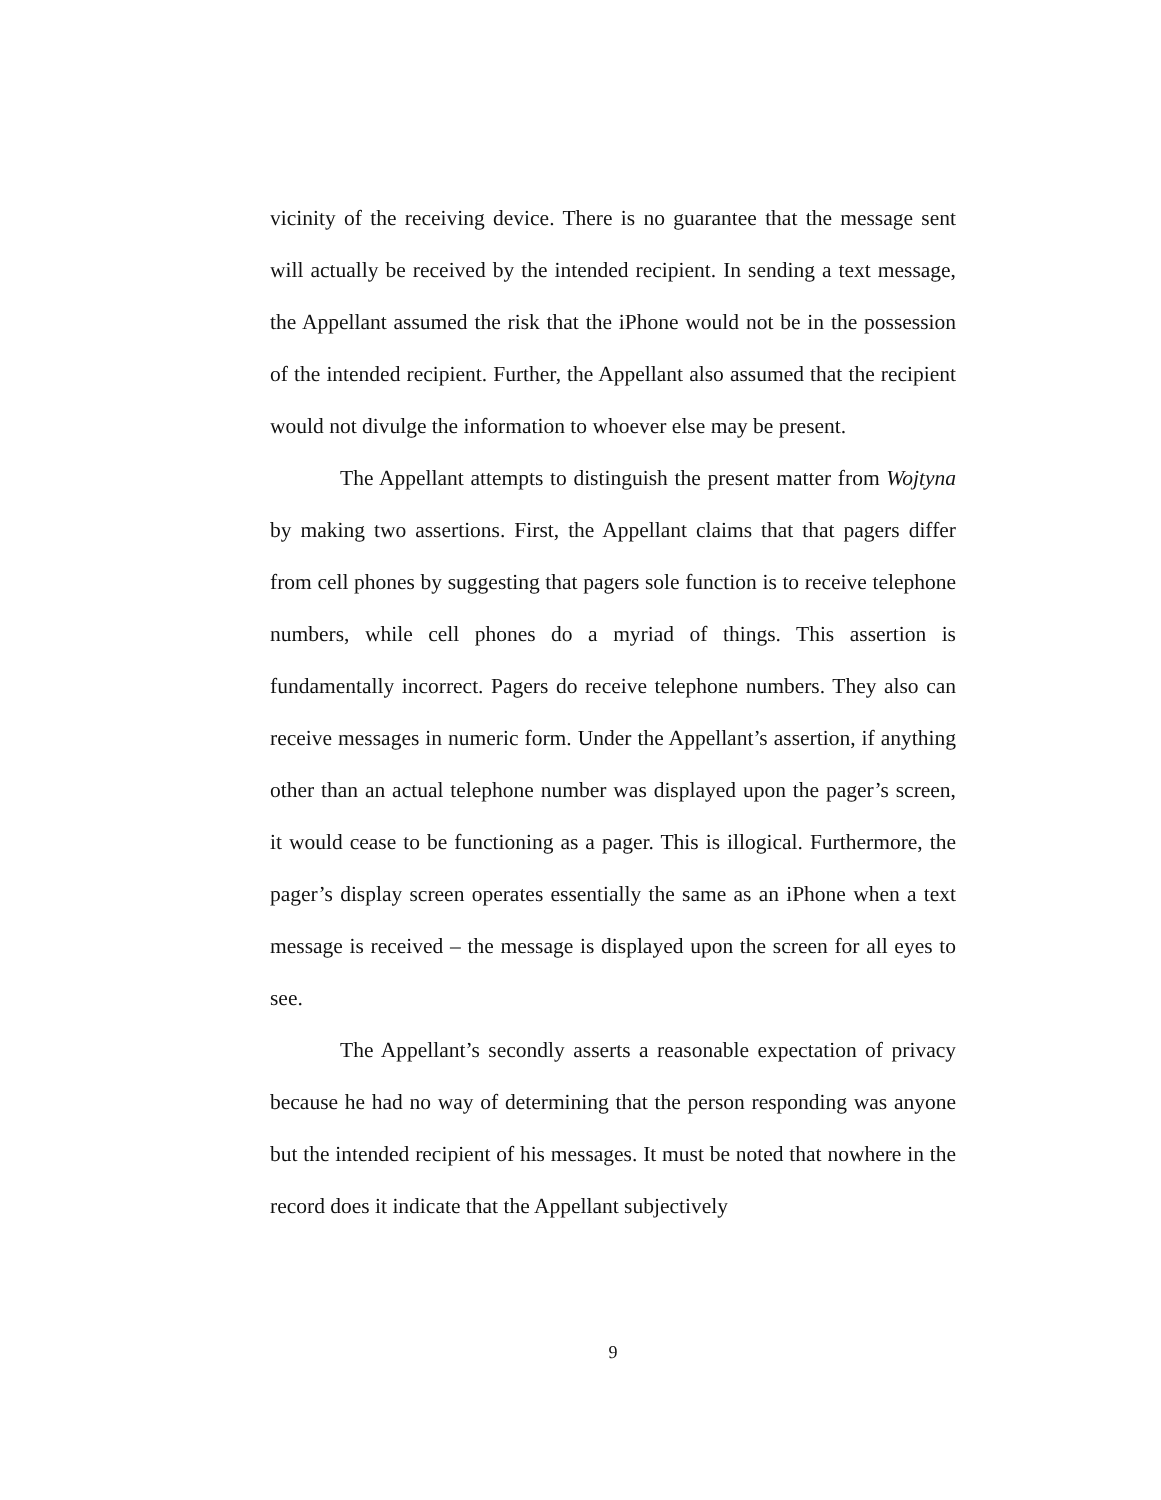vicinity of the receiving device. There is no guarantee that the message sent will actually be received by the intended recipient. In sending a text message, the Appellant assumed the risk that the iPhone would not be in the possession of the intended recipient. Further, the Appellant also assumed that the recipient would not divulge the information to whoever else may be present.
The Appellant attempts to distinguish the present matter from Wojtyna by making two assertions. First, the Appellant claims that that pagers differ from cell phones by suggesting that pagers sole function is to receive telephone numbers, while cell phones do a myriad of things. This assertion is fundamentally incorrect. Pagers do receive telephone numbers. They also can receive messages in numeric form. Under the Appellant’s assertion, if anything other than an actual telephone number was displayed upon the pager’s screen, it would cease to be functioning as a pager. This is illogical. Furthermore, the pager’s display screen operates essentially the same as an iPhone when a text message is received – the message is displayed upon the screen for all eyes to see.
The Appellant’s secondly asserts a reasonable expectation of privacy because he had no way of determining that the person responding was anyone but the intended recipient of his messages. It must be noted that nowhere in the record does it indicate that the Appellant subjectively
9